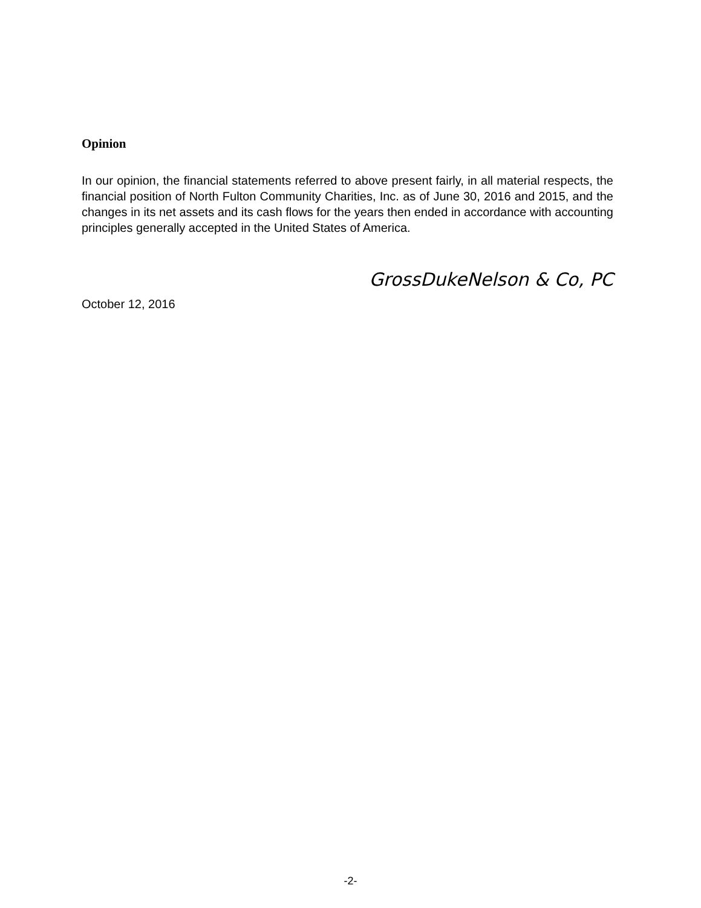Opinion
In our opinion, the financial statements referred to above present fairly, in all material respects, the financial position of North Fulton Community Charities, Inc. as of June 30, 2016 and 2015, and the changes in its net assets and its cash flows for the years then ended in accordance with accounting principles generally accepted in the United States of America.
GrossDukeNelson & Co, PC
October 12, 2016
-2-